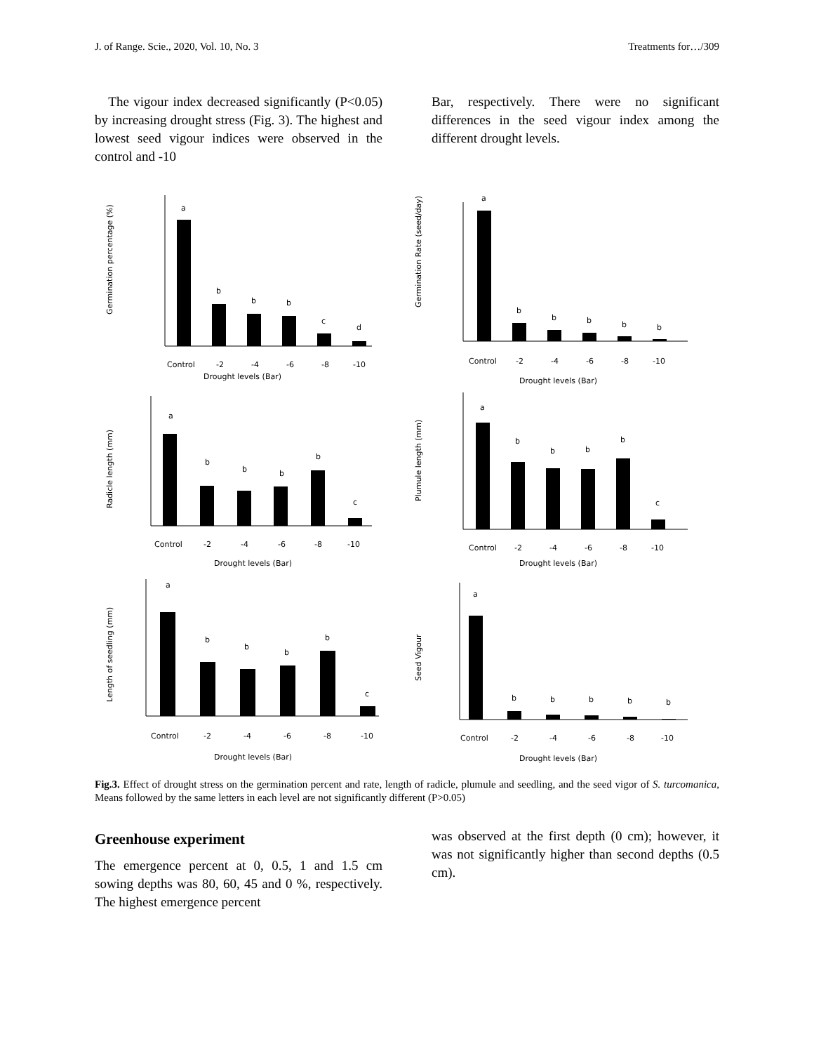J. of Range. Scie., 2020, Vol. 10, No. 3 Treatments for…/309
The vigour index decreased significantly (P<0.05) by increasing drought stress (Fig. 3). The highest and lowest seed vigour indices were observed in the control and -10
Bar, respectively. There were no significant differences in the seed vigour index among the different drought levels.
Germination percentage (%)
a
b
b
b
c
d
Control
-2
-4
-6
-8
-10
Drought levels (Bar)
Germination Rate (seed/day)
a
b
b
b
b
b
Control
-2
-4
-6
-8
-10
Drought levels (Bar)
Radicle length (mm)
a
b
b
b
b
c
Control
-2
-4
-6
-8
-10
Drought levels (Bar)
Plumule length (mm)
a
b
b
b
b
c
Control
-2
-4
-6
-8
-10
Drought levels (Bar)
Length of seedling (mm)
a
b
b
b
b
c
Control
-2
-4
-6
-8
-10
Drought levels (Bar)
Seed Vigour
a
b
b
b
b
b
Control
-2
-4
-6
-8
-10
Drought levels (Bar)
Fig.3. Effect of drought stress on the germination percent and rate, length of radicle, plumule and seedling, and the seed vigor of S. turcomanica, Means followed by the same letters in each level are not significantly different (P>0.05)
Greenhouse experiment
The emergence percent at 0, 0.5, 1 and 1.5 cm sowing depths was 80, 60, 45 and 0 %, respectively. The highest emergence percent
was observed at the first depth (0 cm); however, it was not significantly higher than second depths (0.5 cm).